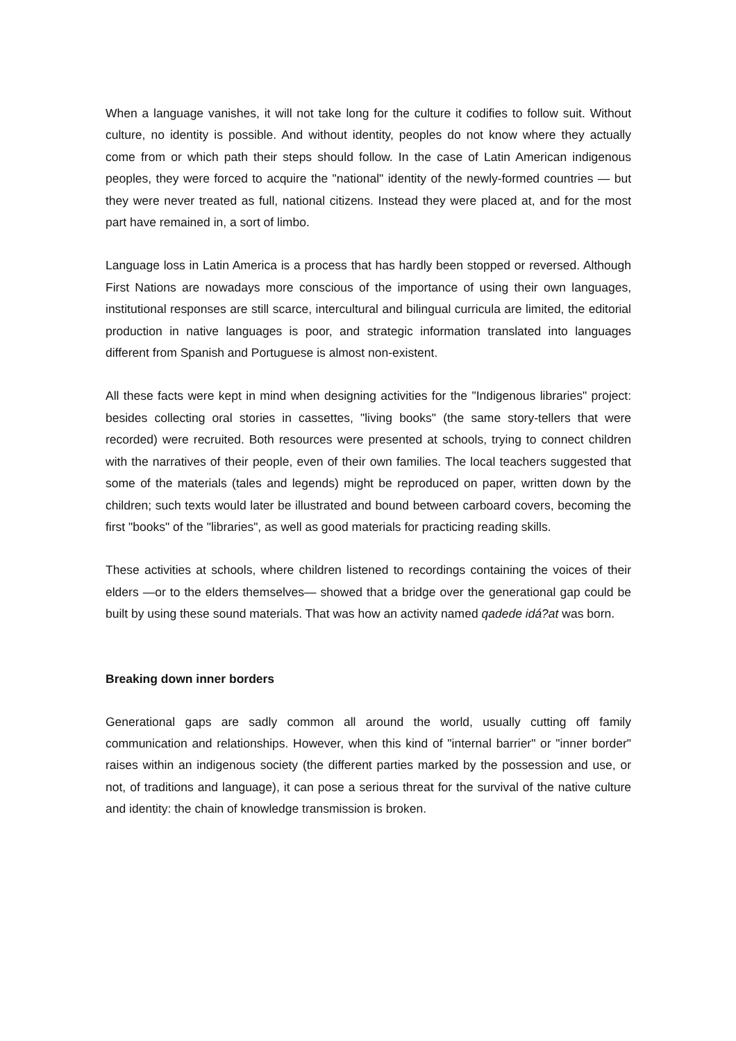When a language vanishes, it will not take long for the culture it codifies to follow suit. Without culture, no identity is possible. And without identity, peoples do not know where they actually come from or which path their steps should follow. In the case of Latin American indigenous peoples, they were forced to acquire the "national" identity of the newly-formed countries — but they were never treated as full, national citizens. Instead they were placed at, and for the most part have remained in, a sort of limbo.
Language loss in Latin America is a process that has hardly been stopped or reversed. Although First Nations are nowadays more conscious of the importance of using their own languages, institutional responses are still scarce, intercultural and bilingual curricula are limited, the editorial production in native languages is poor, and strategic information translated into languages different from Spanish and Portuguese is almost non-existent.
All these facts were kept in mind when designing activities for the "Indigenous libraries" project: besides collecting oral stories in cassettes, "living books" (the same story-tellers that were recorded) were recruited. Both resources were presented at schools, trying to connect children with the narratives of their people, even of their own families. The local teachers suggested that some of the materials (tales and legends) might be reproduced on paper, written down by the children; such texts would later be illustrated and bound between carboard covers, becoming the first "books" of the "libraries", as well as good materials for practicing reading skills.
These activities at schools, where children listened to recordings containing the voices of their elders —or to the elders themselves— showed that a bridge over the generational gap could be built by using these sound materials. That was how an activity named qadede idá?at was born.
Breaking down inner borders
Generational gaps are sadly common all around the world, usually cutting off family communication and relationships. However, when this kind of "internal barrier" or "inner border" raises within an indigenous society (the different parties marked by the possession and use, or not, of traditions and language), it can pose a serious threat for the survival of the native culture and identity: the chain of knowledge transmission is broken.